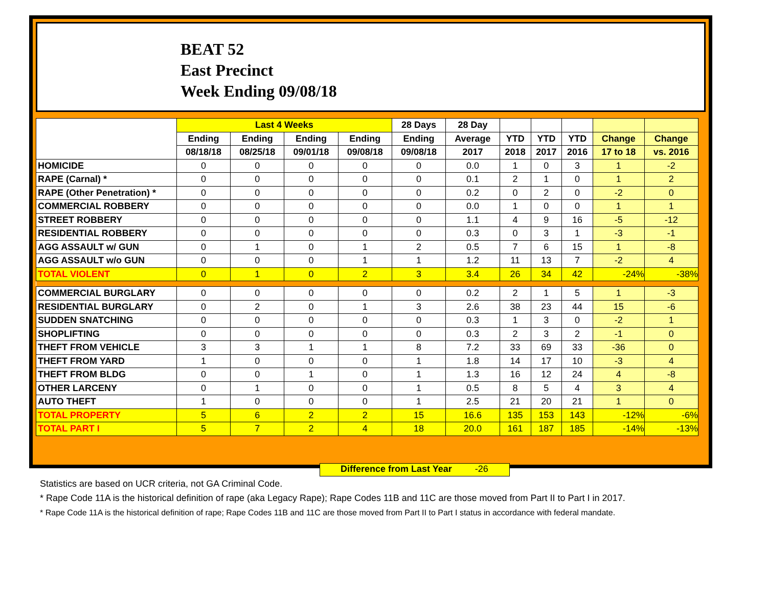BEAT 52
East Precinct
Week Ending 09/08/18
| | Last 4 Weeks | | | | 28 Days | 28 Day | | | | | |
| --- | --- | --- | --- | --- | --- | --- | --- | --- | --- | --- | --- |
| | Ending | Ending | Ending | Ending | Ending | Average | YTD | YTD | YTD | Change | Change |
| | 08/18/18 | 08/25/18 | 09/01/18 | 09/08/18 | 09/08/18 | 2017 | 2018 | 2017 | 2016 | 17 to 18 | vs. 2016 |
| HOMICIDE | 0 | 0 | 0 | 0 | 0 | 0.0 | 1 | 0 | 3 | 1 | -2 |
| RAPE (Carnal) * | 0 | 0 | 0 | 0 | 0 | 0.1 | 2 | 1 | 0 | 1 | 2 |
| RAPE (Other Penetration) * | 0 | 0 | 0 | 0 | 0 | 0.2 | 0 | 2 | 0 | -2 | 0 |
| COMMERCIAL ROBBERY | 0 | 0 | 0 | 0 | 0 | 0.0 | 1 | 0 | 0 | 1 | 1 |
| STREET ROBBERY | 0 | 0 | 0 | 0 | 0 | 1.1 | 4 | 9 | 16 | -5 | -12 |
| RESIDENTIAL ROBBERY | 0 | 0 | 0 | 0 | 0 | 0.3 | 0 | 3 | 1 | -3 | -1 |
| AGG ASSAULT w/ GUN | 0 | 1 | 0 | 1 | 2 | 0.5 | 7 | 6 | 15 | 1 | -8 |
| AGG ASSAULT w/o GUN | 0 | 0 | 0 | 1 | 1 | 1.2 | 11 | 13 | 7 | -2 | 4 |
| TOTAL VIOLENT | 0 | 1 | 0 | 2 | 3 | 3.4 | 26 | 34 | 42 | -24% | -38% |
| COMMERCIAL BURGLARY | 0 | 0 | 0 | 0 | 0 | 0.2 | 2 | 1 | 5 | 1 | -3 |
| RESIDENTIAL BURGLARY | 0 | 2 | 0 | 1 | 3 | 2.6 | 38 | 23 | 44 | 15 | -6 |
| SUDDEN SNATCHING | 0 | 0 | 0 | 0 | 0 | 0.3 | 1 | 3 | 0 | -2 | 1 |
| SHOPLIFTING | 0 | 0 | 0 | 0 | 0 | 0.3 | 2 | 3 | 2 | -1 | 0 |
| THEFT FROM VEHICLE | 3 | 3 | 1 | 1 | 8 | 7.2 | 33 | 69 | 33 | -36 | 0 |
| THEFT FROM YARD | 1 | 0 | 0 | 0 | 1 | 1.8 | 14 | 17 | 10 | -3 | 4 |
| THEFT FROM BLDG | 0 | 0 | 1 | 0 | 1 | 1.3 | 16 | 12 | 24 | 4 | -8 |
| OTHER LARCENY | 0 | 1 | 0 | 0 | 1 | 0.5 | 8 | 5 | 4 | 3 | 4 |
| AUTO THEFT | 1 | 0 | 0 | 0 | 1 | 2.5 | 21 | 20 | 21 | 1 | 0 |
| TOTAL PROPERTY | 5 | 6 | 2 | 2 | 15 | 16.6 | 135 | 153 | 143 | -12% | -6% |
| TOTAL PART I | 5 | 7 | 2 | 4 | 18 | 20.0 | 161 | 187 | 185 | -14% | -13% |
Difference from Last Year -26
Statistics are based on UCR criteria, not GA Criminal Code.
* Rape Code 11A is the historical definition of rape (aka Legacy Rape); Rape Codes 11B and 11C are those moved from Part II to Part I in 2017.
* Rape Code 11A is the historical definition of rape; Rape Codes 11B and 11C are those moved from Part II to Part I status in accordance with federal mandate.